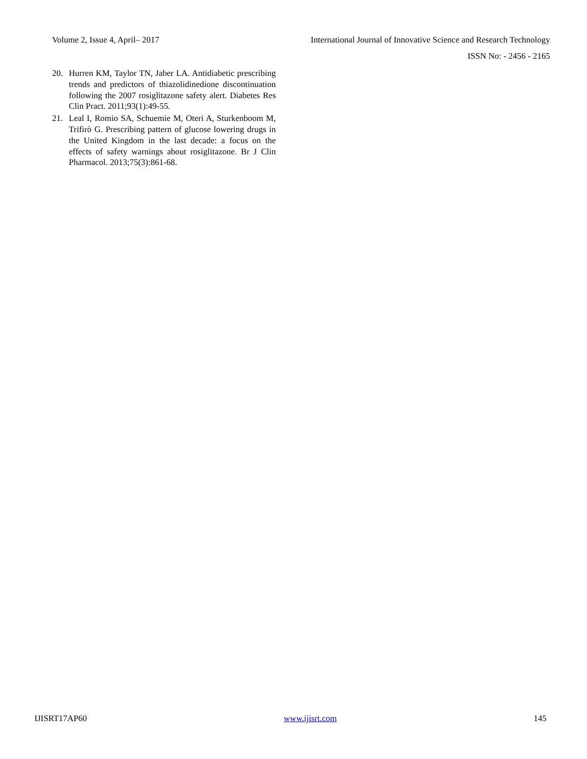Volume 2, Issue 4, April– 2017 International Journal of Innovative Science and Research Technology
ISSN No: - 2456 - 2165
20. Hurren KM, Taylor TN, Jaber LA. Antidiabetic prescribing trends and predictors of thiazolidinedione discontinuation following the 2007 rosiglitazone safety alert. Diabetes Res Clin Pract. 2011;93(1):49-55.
21. Leal I, Romio SA, Schuemie M, Oteri A, Sturkenboom M, Trifirò G. Prescribing pattern of glucose lowering drugs in the United Kingdom in the last decade: a focus on the effects of safety warnings about rosiglitazone. Br J Clin Pharmacol. 2013;75(3):861-68.
IJISRT17AP60 www.ijisrt.com 145